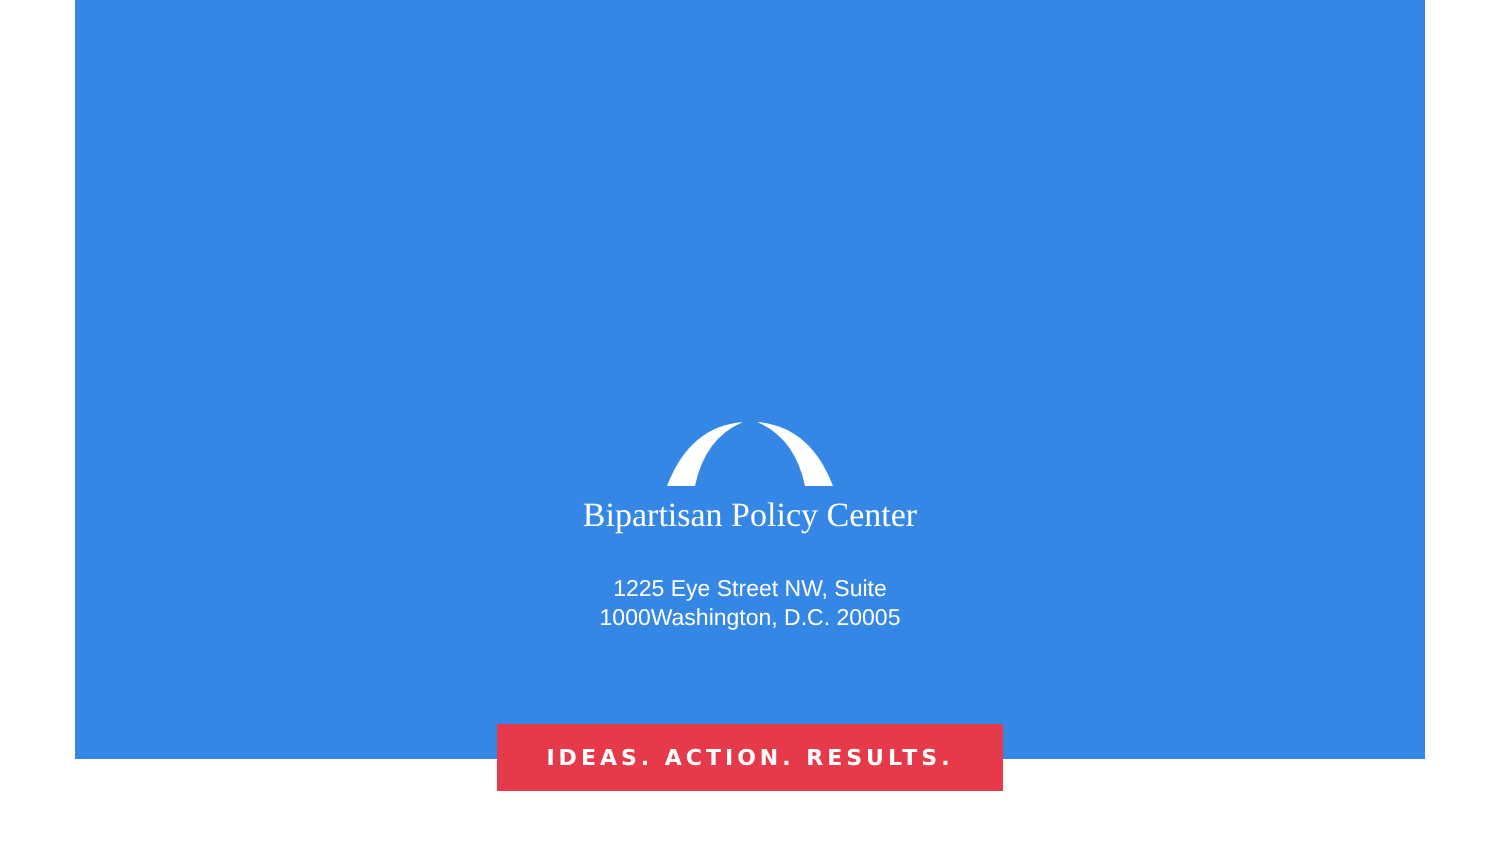Bipartisan Policy Center
1225 Eye Street NW, Suite
1000Washington, D.C. 20005
IDEAS. ACTION. RESULTS.